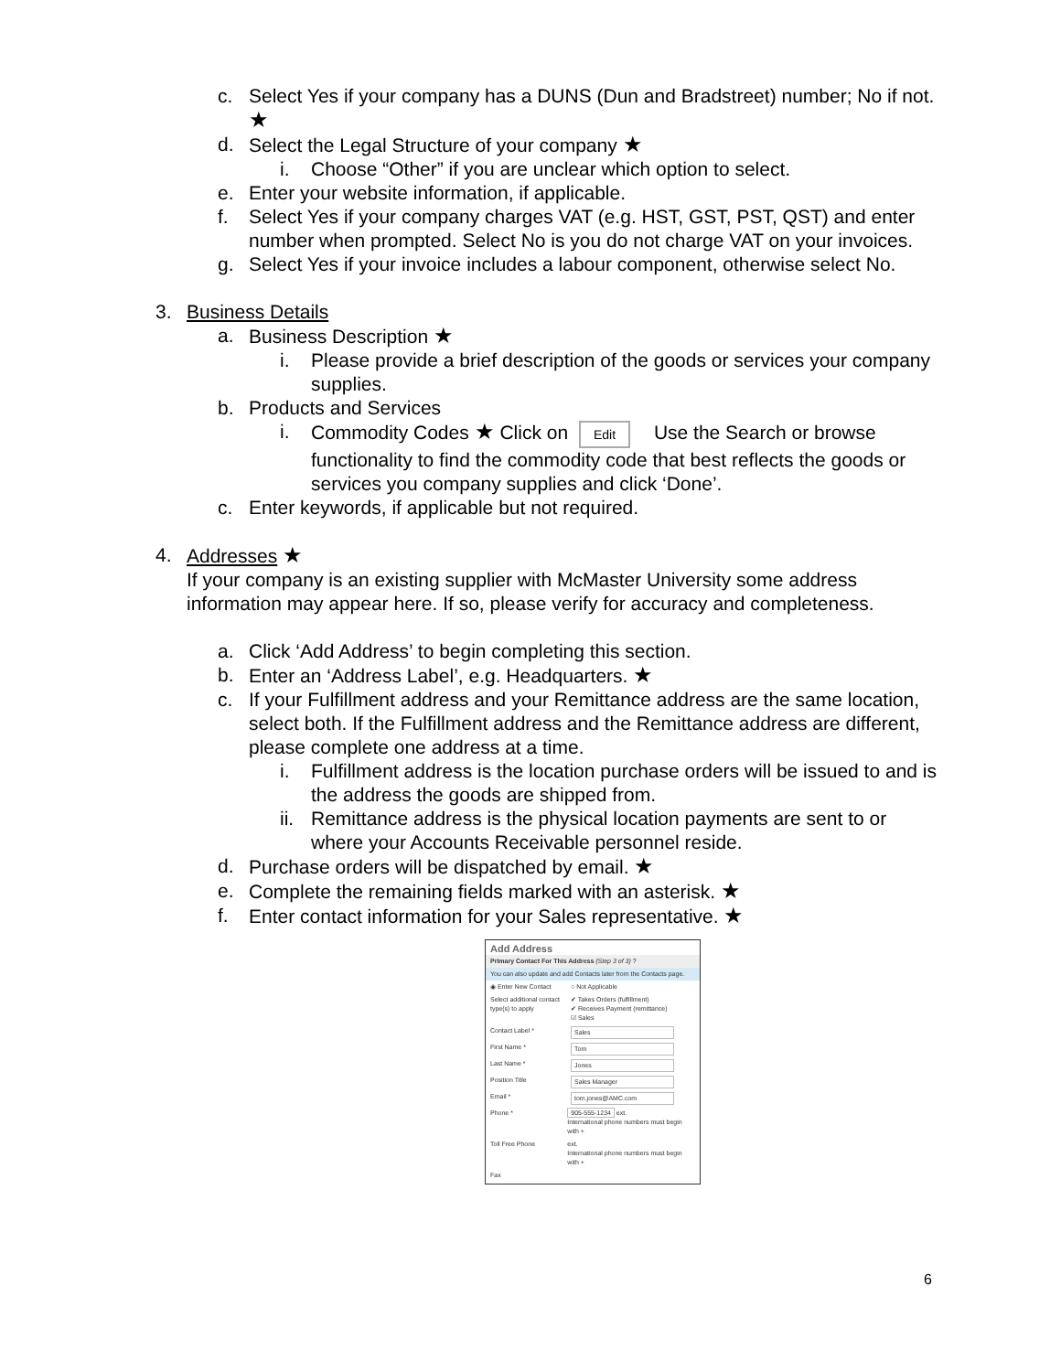c. Select Yes if your company has a DUNS (Dun and Bradstreet) number; No if not. ★
d. Select the Legal Structure of your company ★
i. Choose “Other” if you are unclear which option to select.
e. Enter your website information, if applicable.
f. Select Yes if your company charges VAT (e.g. HST, GST, PST, QST) and enter number when prompted. Select No is you do not charge VAT on your invoices.
g. Select Yes if your invoice includes a labour component, otherwise select No.
3. Business Details
a. Business Description ★
i. Please provide a brief description of the goods or services your company supplies.
b. Products and Services
i. Commodity Codes ★ Click on Edit Use the Search or browse functionality to find the commodity code that best reflects the goods or services you company supplies and click ‘Done’.
c. Enter keywords, if applicable but not required.
4. Addresses ★
If your company is an existing supplier with McMaster University some address information may appear here. If so, please verify for accuracy and completeness.
a. Click ‘Add Address’ to begin completing this section.
b. Enter an ‘Address Label’, e.g. Headquarters. ★
c. If your Fulfillment address and your Remittance address are the same location, select both. If the Fulfillment address and the Remittance address are different, please complete one address at a time.
i. Fulfillment address is the location purchase orders will be issued to and is the address the goods are shipped from.
ii. Remittance address is the physical location payments are sent to or where your Accounts Receivable personnel reside.
d. Purchase orders will be dispatched by email. ★
e. Complete the remaining fields marked with an asterisk. ★
f. Enter contact information for your Sales representative. ★
Add Address
Primary Contact For This Address (Step 3 of 3) ?
You can also update and add Contacts later from the Contacts page.
◉ Enter New Contact ○ Not Applicable
Select additional contact type(s) to apply ✔ Takes Orders (fulfillment)
✔ Receives Payment (remittance)
☑ Sales
Contact Label * Sales
First Name * Tom
Last Name * Jones
Position Title Sales Manager
Email * tom.jones@AMC.com
Phone * 905-555-1234 ext.
International phone numbers must begin with +
Toll Free Phone ext.
International phone numbers must begin with +
Fax
6